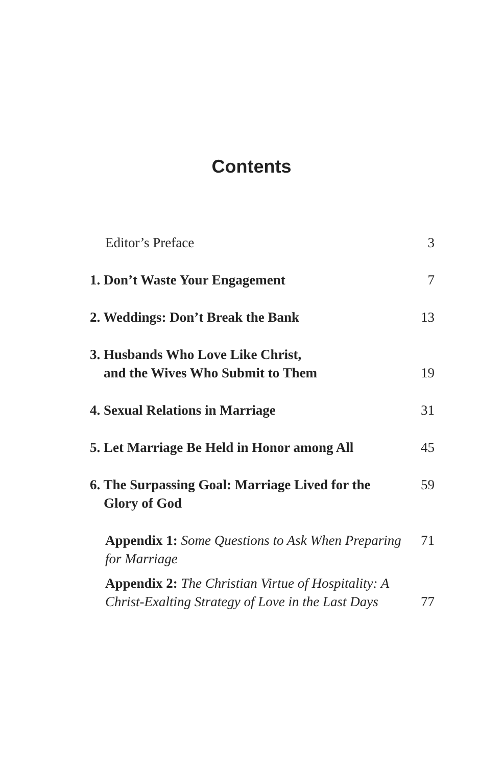Contents
Editor’s Preface
3
1. Don’t Waste Your Engagement
7
2. Weddings: Don’t Break the Bank
13
3. Husbands Who Love Like Christ,
and the Wives Who Submit to Them
19
4. Sexual Relations in Marriage
31
5. Let Marriage Be Held in Honor among All
45
6. The Surpassing Goal: Marriage Lived for the
Glory of God
59
Appendix 1: Some Questions to Ask When Preparing for Marriage
71
Appendix 2: The Christian Virtue of Hospitality: A Christ-Exalting Strategy of Love in the Last Days
77